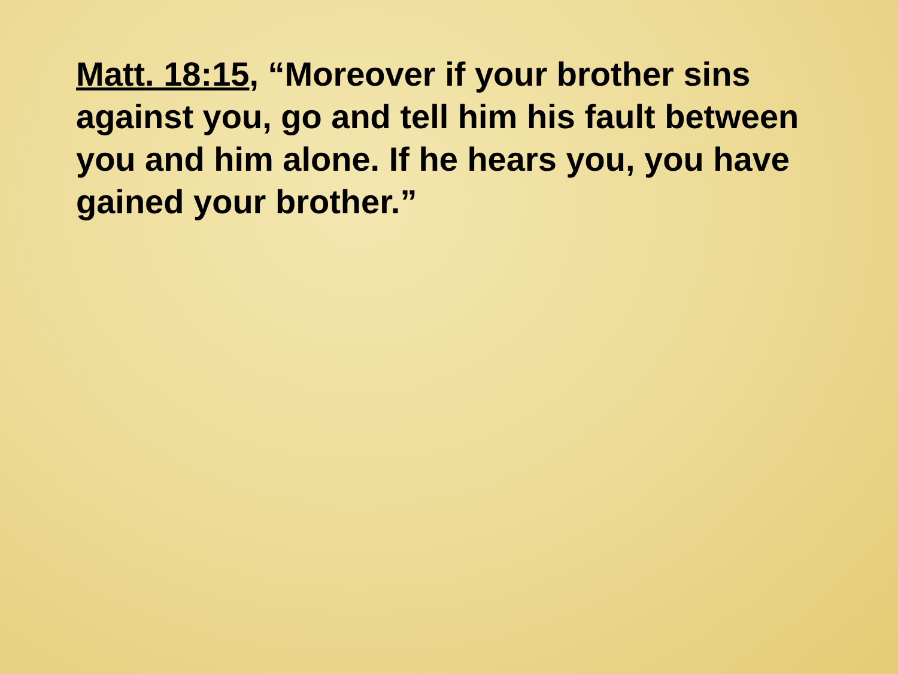Matt. 18:15, “Moreover if your brother sins against you, go and tell him his fault between you and him alone. If he hears you, you have gained your brother.”